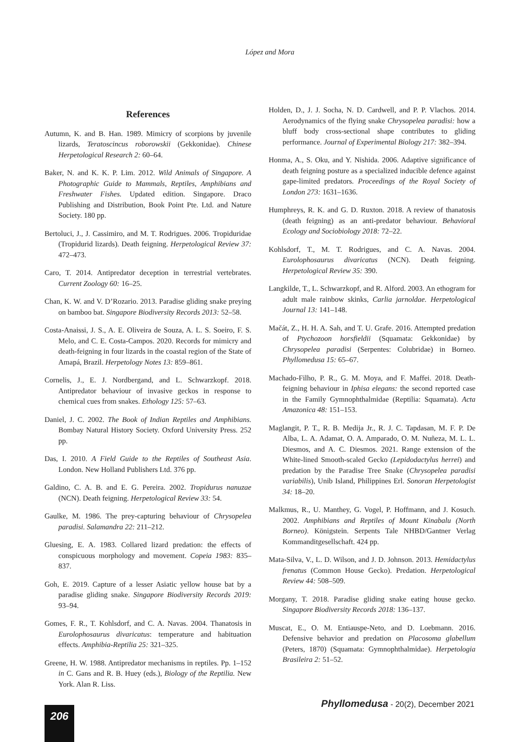López and Mora
References
Autumn, K. and B. Han. 1989. Mimicry of scorpions by juvenile lizards, Teratoscincus roborowskii (Gekkonidae). Chinese Herpetological Research 2: 60–64.
Baker, N. and K. K. P. Lim. 2012. Wild Animals of Singapore. A Photographic Guide to Mammals, Reptiles, Amphibians and Freshwater Fishes. Updated edition. Singapore. Draco Publishing and Distribution, Book Point Pte. Ltd. and Nature Society. 180 pp.
Bertoluci, J., J. Cassimiro, and M. T. Rodrigues. 2006. Tropiduridae (Tropidurid lizards). Death feigning. Herpetological Review 37: 472–473.
Caro, T. 2014. Antipredator deception in terrestrial vertebrates. Current Zoology 60: 16–25.
Chan, K. W. and V. D’Rozario. 2013. Paradise gliding snake preying on bamboo bat. Singapore Biodiversity Records 2013: 52–58.
Costa-Anaissi, J. S., A. E. Oliveira de Souza, A. L. S. Soeiro, F. S. Melo, and C. E. Costa-Campos. 2020. Records for mimicry and death-feigning in four lizards in the coastal region of the State of Amapá, Brazil. Herpetology Notes 13: 859–861.
Cornelis, J., E. J. Nordbergand, and L. Schwarzkopf. 2018. Antipredator behaviour of invasive geckos in response to chemical cues from snakes. Ethology 125: 57–63.
Daniel, J. C. 2002. The Book of Indian Reptiles and Amphibians. Bombay Natural History Society. Oxford University Press. 252 pp.
Das, I. 2010. A Field Guide to the Reptiles of Southeast Asia. London. New Holland Publishers Ltd. 376 pp.
Galdino, C. A. B. and E. G. Pereira. 2002. Tropidurus nanuzae (NCN). Death feigning. Herpetological Review 33: 54.
Gaulke, M. 1986. The prey-capturing behaviour of Chrysopelea paradisi. Salamandra 22: 211–212.
Gluesing, E. A. 1983. Collared lizard predation: the effects of conspicuous morphology and movement. Copeia 1983: 835–837.
Goh, E. 2019. Capture of a lesser Asiatic yellow house bat by a paradise gliding snake. Singapore Biodiversity Records 2019: 93–94.
Gomes, F. R., T. Kohlsdorf, and C. A. Navas. 2004. Thanatosis in Eurolophosaurus divaricatus: temperature and habituation effects. Amphibia-Reptilia 25: 321–325.
Greene, H. W. 1988. Antipredator mechanisms in reptiles. Pp. 1–152 in C. Gans and R. B. Huey (eds.), Biology of the Reptilia. New York. Alan R. Liss.
Holden, D., J. J. Socha, N. D. Cardwell, and P. P. Vlachos. 2014. Aerodynamics of the flying snake Chrysopelea paradisi: how a bluff body cross-sectional shape contributes to gliding performance. Journal of Experimental Biology 217: 382–394.
Honma, A., S. Oku, and Y. Nishida. 2006. Adaptive significance of death feigning posture as a specialized inducible defence against gape-limited predators. Proceedings of the Royal Society of London 273: 1631–1636.
Humphreys, R. K. and G. D. Ruxton. 2018. A review of thanatosis (death feigning) as an anti-predator behaviour. Behavioral Ecology and Sociobiology 2018: 72–22.
Kohlsdorf, T., M. T. Rodrigues, and C. A. Navas. 2004. Eurolophosaurus divaricatus (NCN). Death feigning. Herpetological Review 35: 390.
Langkilde, T., L. Schwarzkopf, and R. Alford. 2003. An ethogram for adult male rainbow skinks, Carlia jarnoldae. Herpetological Journal 13: 141–148.
Mačát, Z., H. H. A. Sah, and T. U. Grafe. 2016. Attempted predation of Ptychozoon horsfieldii (Squamata: Gekkonidae) by Chrysopelea paradisi (Serpentes: Colubridae) in Borneo. Phyllomedusa 15: 65–67.
Machado-Filho, P. R., G. M. Moya, and F. Maffei. 2018. Death-feigning behaviour in Iphisa elegans: the second reported case in the Family Gymnophthalmidae (Reptilia: Squamata). Acta Amazonica 48: 151–153.
Maglangit, P. T., R. B. Medija Jr., R. J. C. Tapdasan, M. F. P. De Alba, L. A. Adamat, O. A. Amparado, O. M. Nuñeza, M. L. L. Diesmos, and A. C. Diesmos. 2021. Range extension of the White-lined Smooth-scaled Gecko (Lepidodactylus herrei) and predation by the Paradise Tree Snake (Chrysopelea paradisi variabilis), Unib Island, Philippines Erl. Sonoran Herpetologist 34: 18–20.
Malkmus, R., U. Manthey, G. Vogel, P. Hoffmann, and J. Kosuch. 2002. Amphibians and Reptiles of Mount Kinabalu (North Borneo). Königstein. Serpents Tale NHBD/Gantner Verlag Kommanditgesellschaft. 424 pp.
Mata-Silva, V., L. D. Wilson, and J. D. Johnson. 2013. Hemidactylus frenatus (Common House Gecko). Predation. Herpetological Review 44: 508–509.
Morgany, T. 2018. Paradise gliding snake eating house gecko. Singapore Biodiversity Records 2018: 136–137.
Muscat, E., O. M. Entiauspe-Neto, and D. Loebmann. 2016. Defensive behavior and predation on Placosoma glabellum (Peters, 1870) (Squamata: Gymnophthalmidae). Herpetologia Brasileira 2: 51–52.
Phyllomedusa - 20(2), December 2021
206